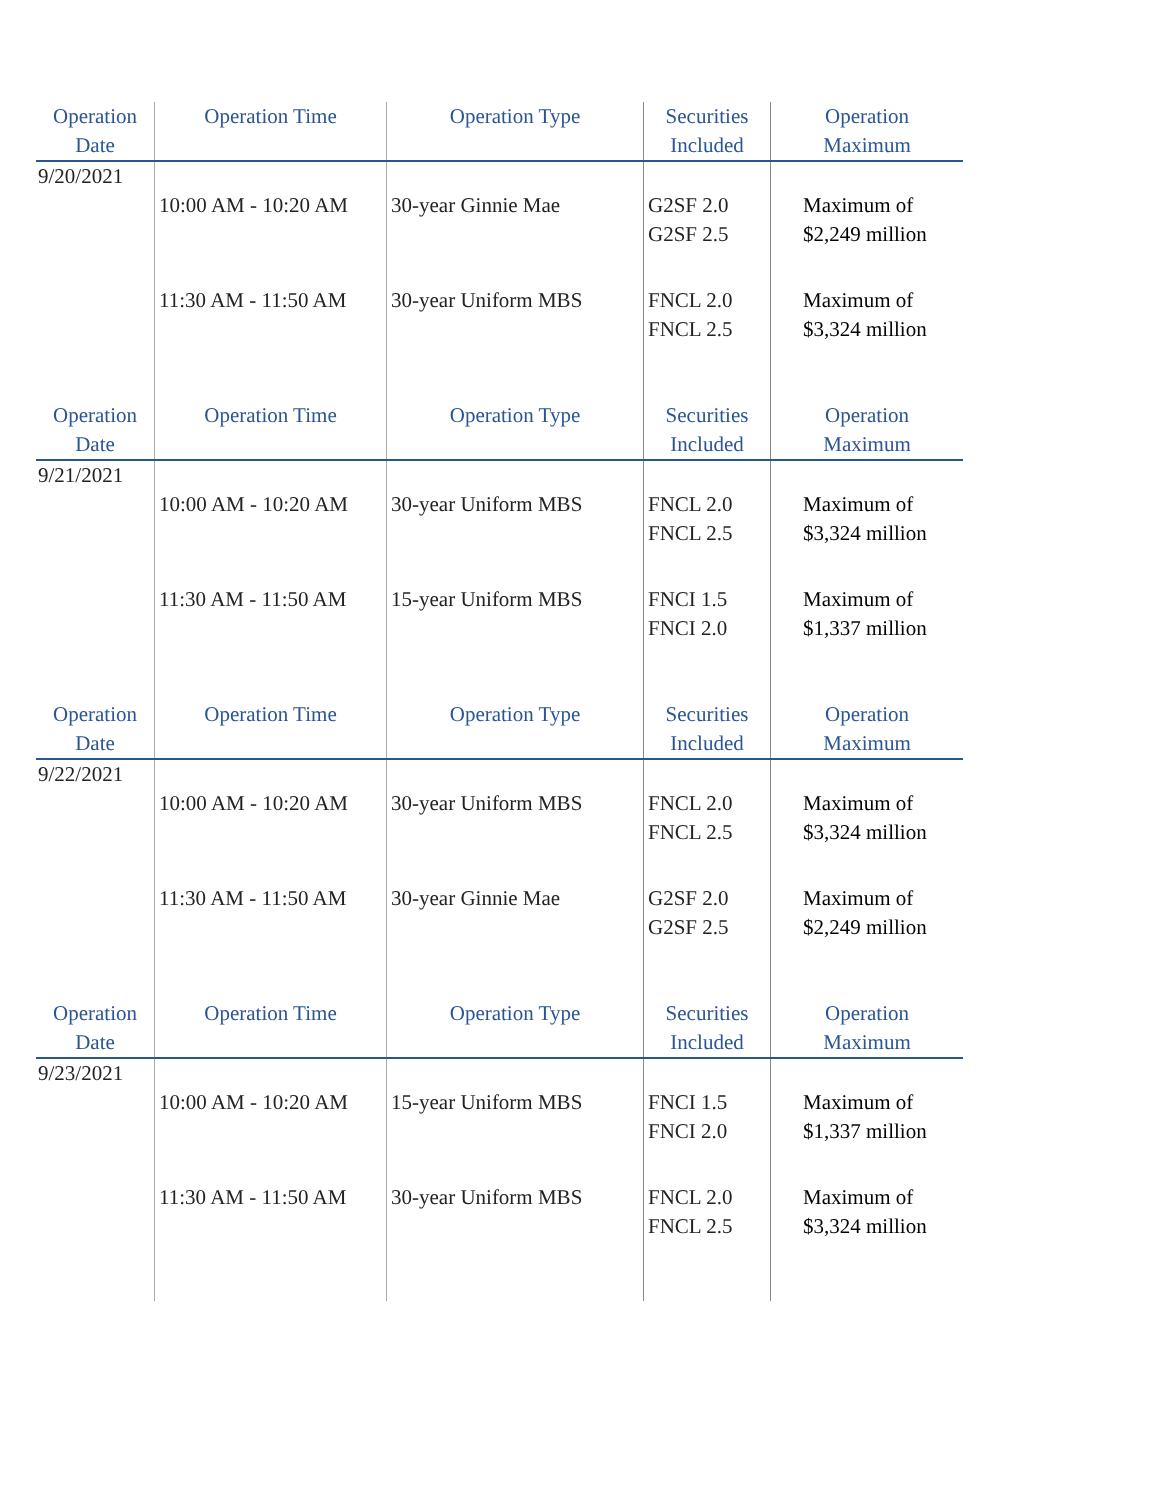| Operation Date | Operation Time | Operation Type | Securities Included | Operation Maximum |
| --- | --- | --- | --- | --- |
| 9/20/2021 | | | | |
| | 10:00 AM - 10:20 AM | 30-year Ginnie Mae | G2SF 2.0 G2SF 2.5 | Maximum of $2,249 million |
| | 11:30 AM - 11:50 AM | 30-year Uniform MBS | FNCL 2.0 FNCL 2.5 | Maximum of $3,324 million |
| Operation Date | Operation Time | Operation Type | Securities Included | Operation Maximum |
| 9/21/2021 | | | | |
| | 10:00 AM - 10:20 AM | 30-year Uniform MBS | FNCL 2.0 FNCL 2.5 | Maximum of $3,324 million |
| | 11:30 AM - 11:50 AM | 15-year Uniform MBS | FNCI 1.5 FNCI 2.0 | Maximum of $1,337 million |
| Operation Date | Operation Time | Operation Type | Securities Included | Operation Maximum |
| 9/22/2021 | | | | |
| | 10:00 AM - 10:20 AM | 30-year Uniform MBS | FNCL 2.0 FNCL 2.5 | Maximum of $3,324 million |
| | 11:30 AM - 11:50 AM | 30-year Ginnie Mae | G2SF 2.0 G2SF 2.5 | Maximum of $2,249 million |
| Operation Date | Operation Time | Operation Type | Securities Included | Operation Maximum |
| 9/23/2021 | | | | |
| | 10:00 AM - 10:20 AM | 15-year Uniform MBS | FNCI 1.5 FNCI 2.0 | Maximum of $1,337 million |
| | 11:30 AM - 11:50 AM | 30-year Uniform MBS | FNCL 2.0 FNCL 2.5 | Maximum of $3,324 million |